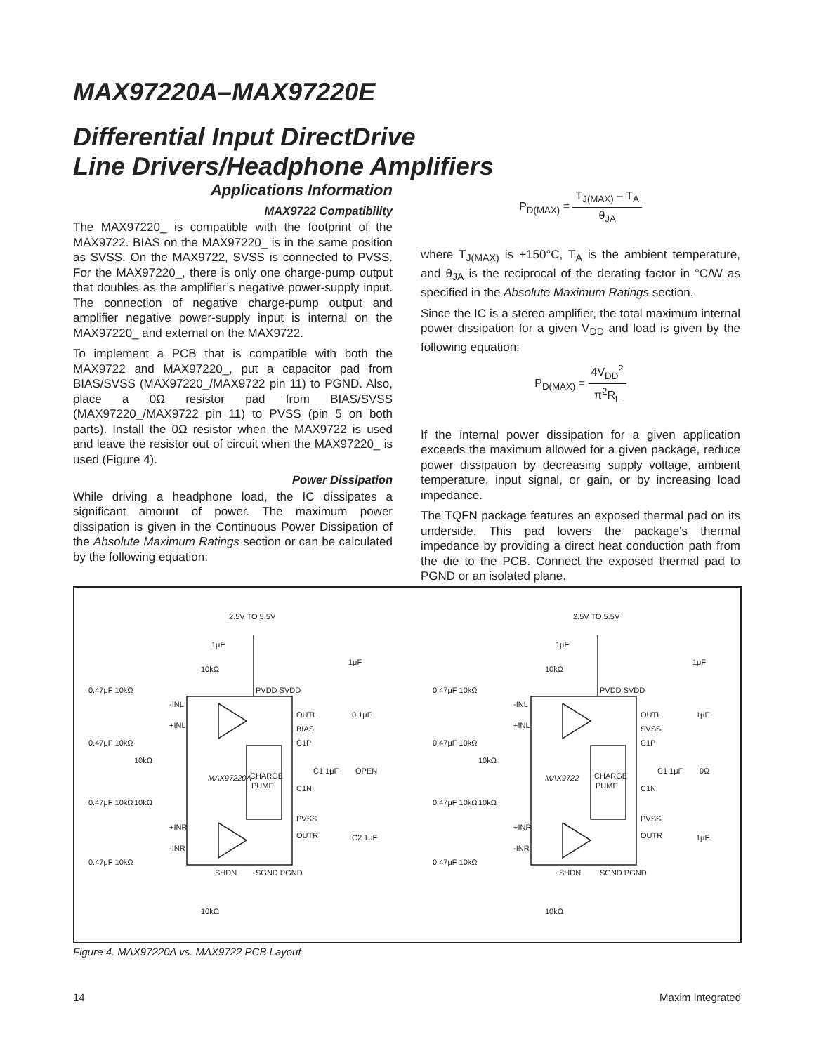MAX97220A–MAX97220E
Differential Input DirectDrive
Line Drivers/Headphone Amplifiers
Applications Information
MAX9722 Compatibility
The MAX97220_ is compatible with the footprint of the MAX9722. BIAS on the MAX97220_ is in the same position as SVSS. On the MAX9722, SVSS is connected to PVSS. For the MAX97220_, there is only one charge-pump output that doubles as the amplifier’s negative power-supply input. The connection of negative charge-pump output and amplifier negative power-supply input is internal on the MAX97220_ and external on the MAX9722.
To implement a PCB that is compatible with both the MAX9722 and MAX97220_, put a capacitor pad from BIAS/SVSS (MAX97220_/MAX9722 pin 11) to PGND. Also, place a 0Ω resistor pad from BIAS/SVSS (MAX97220_/MAX9722 pin 11) to PVSS (pin 5 on both parts). Install the 0Ω resistor when the MAX9722 is used and leave the resistor out of circuit when the MAX97220_ is used (Figure 4).
Power Dissipation
While driving a headphone load, the IC dissipates a significant amount of power. The maximum power dissipation is given in the Continuous Power Dissipation of the Absolute Maximum Ratings section or can be calculated by the following equation:
P<sub>D(MAX)</sub> = T<sub>J(MAX)</sub> – T<sub>A</sub> θ<sub>JA</sub>
where T<sub>J(MAX)</sub> is +150°C, T<sub>A</sub> is the ambient temperature, and θ<sub>JA</sub> is the reciprocal of the derating factor in °C/W as specified in the Absolute Maximum Ratings section.
Since the IC is a stereo amplifier, the total maximum internal power dissipation for a given V<sub>DD</sub> and load is given by the following equation:
P<sub>D(MAX)</sub> = 4V<sub>DD</sub><sup>2</sup> π<sup>2</sup>R<sub>L</sub>
If the internal power dissipation for a given application exceeds the maximum allowed for a given package, reduce power dissipation by decreasing supply voltage, ambient temperature, input signal, or gain, or by increasing load impedance.
The TQFN package features an exposed thermal pad on its underside. This pad lowers the package's thermal impedance by providing a direct heat conduction path from the die to the PCB. Connect the exposed thermal pad to PGND or an isolated plane.
2.5V TO 5.5V
2.5V TO 5.5V
MAX97220A
CHARGE
PUMP
MAX9722
CHARGE
PUMP
PVDD SVDD
PVDD SVDD
OUTL
BIAS
C1P
C1N
PVSS
OUTR
OUTL
SVSS
C1P
C1N
PVSS
OUTR
-INL
+INL
+INR
-INR
-INL
+INL
+INR
-INR
SHDN
SGND PGND
SHDN
SGND PGND
OPEN
0Ω
0.1μF
1μF
C1 1μF
C1 1μF
C2 1μF
1μF
0.47μF 10kΩ
0.47μF 10kΩ
0.47μF 10kΩ
0.47μF 10kΩ
0.47μF 10kΩ
0.47μF 10kΩ
0.47μF 10kΩ
0.47μF 10kΩ
10kΩ
10kΩ
10kΩ
10kΩ
10kΩ
10kΩ
10kΩ
10kΩ
1μF
1μF
1μF
1μF
Figure 4. MAX97220A vs. MAX9722 PCB Layout
14 Maxim Integrated